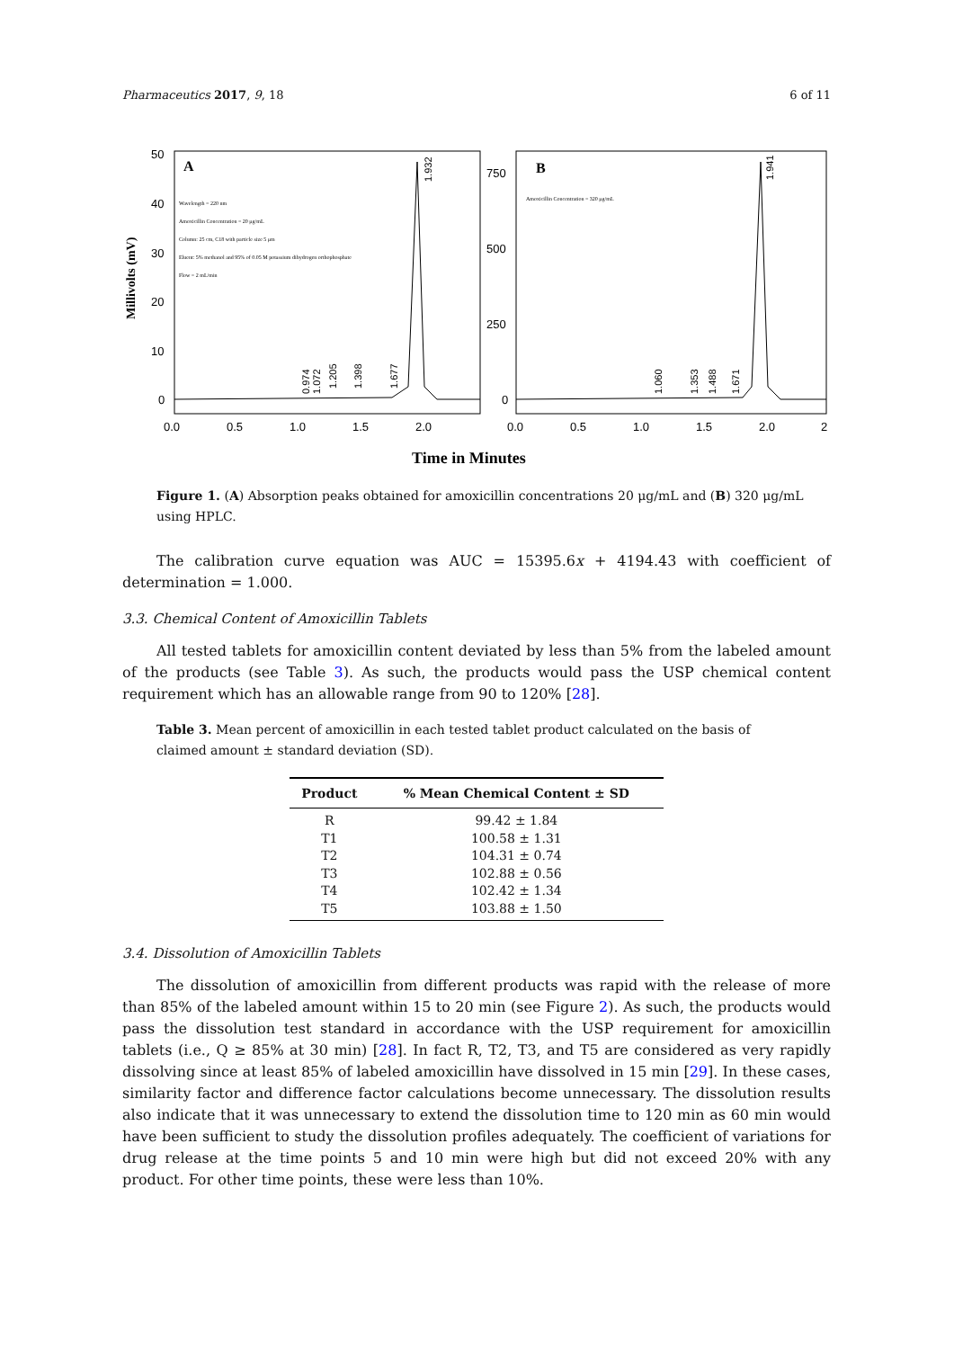Pharmaceutics 2017, 9, 18 6 of 11
Millivolts (mV)
50
40
30
20
10
0
750
500
250
0
0.0
0.5
1.0
1.5
2.0
0.0
0.5
1.0
1.5
2.0
2
A
B
Wavelength = 220 nm
Amoxicillin Concentration = 20 μg/mL
Column: 25 cm, C18 with particle size 5 μm
Eluent: 5% methanol and 95% of 0.05 M potassium dihydrogen orthophosphate
Flow = 2 mL/min
Amoxicillin Concentration = 320 μg/mL
0.974
1.072
1.205
1.398
1.677
1.932
1.060
1.353
1.488
1.671
1.941
Time in Minutes
Figure 1. (A) Absorption peaks obtained for amoxicillin concentrations 20 μg/mL and (B) 320 μg/mL using HPLC.
The calibration curve equation was AUC = 15395.6x + 4194.43 with coefficient of determination = 1.000.
3.3. Chemical Content of Amoxicillin Tablets
All tested tablets for amoxicillin content deviated by less than 5% from the labeled amount of the products (see Table 3). As such, the products would pass the USP chemical content requirement which has an allowable range from 90 to 120% [28].
Table 3. Mean percent of amoxicillin in each tested tablet product calculated on the basis of claimed amount ± standard deviation (SD).
| Product | % Mean Chemical Content ± SD |
| --- | --- |
| R | 99.42 ± 1.84 |
| T1 | 100.58 ± 1.31 |
| T2 | 104.31 ± 0.74 |
| T3 | 102.88 ± 0.56 |
| T4 | 102.42 ± 1.34 |
| T5 | 103.88 ± 1.50 |
3.4. Dissolution of Amoxicillin Tablets
The dissolution of amoxicillin from different products was rapid with the release of more than 85% of the labeled amount within 15 to 20 min (see Figure 2). As such, the products would pass the dissolution test standard in accordance with the USP requirement for amoxicillin tablets (i.e., Q ≥ 85% at 30 min) [28]. In fact R, T2, T3, and T5 are considered as very rapidly dissolving since at least 85% of labeled amoxicillin have dissolved in 15 min [29]. In these cases, similarity factor and difference factor calculations become unnecessary. The dissolution results also indicate that it was unnecessary to extend the dissolution time to 120 min as 60 min would have been sufficient to study the dissolution profiles adequately. The coefficient of variations for drug release at the time points 5 and 10 min were high but did not exceed 20% with any product. For other time points, these were less than 10%.